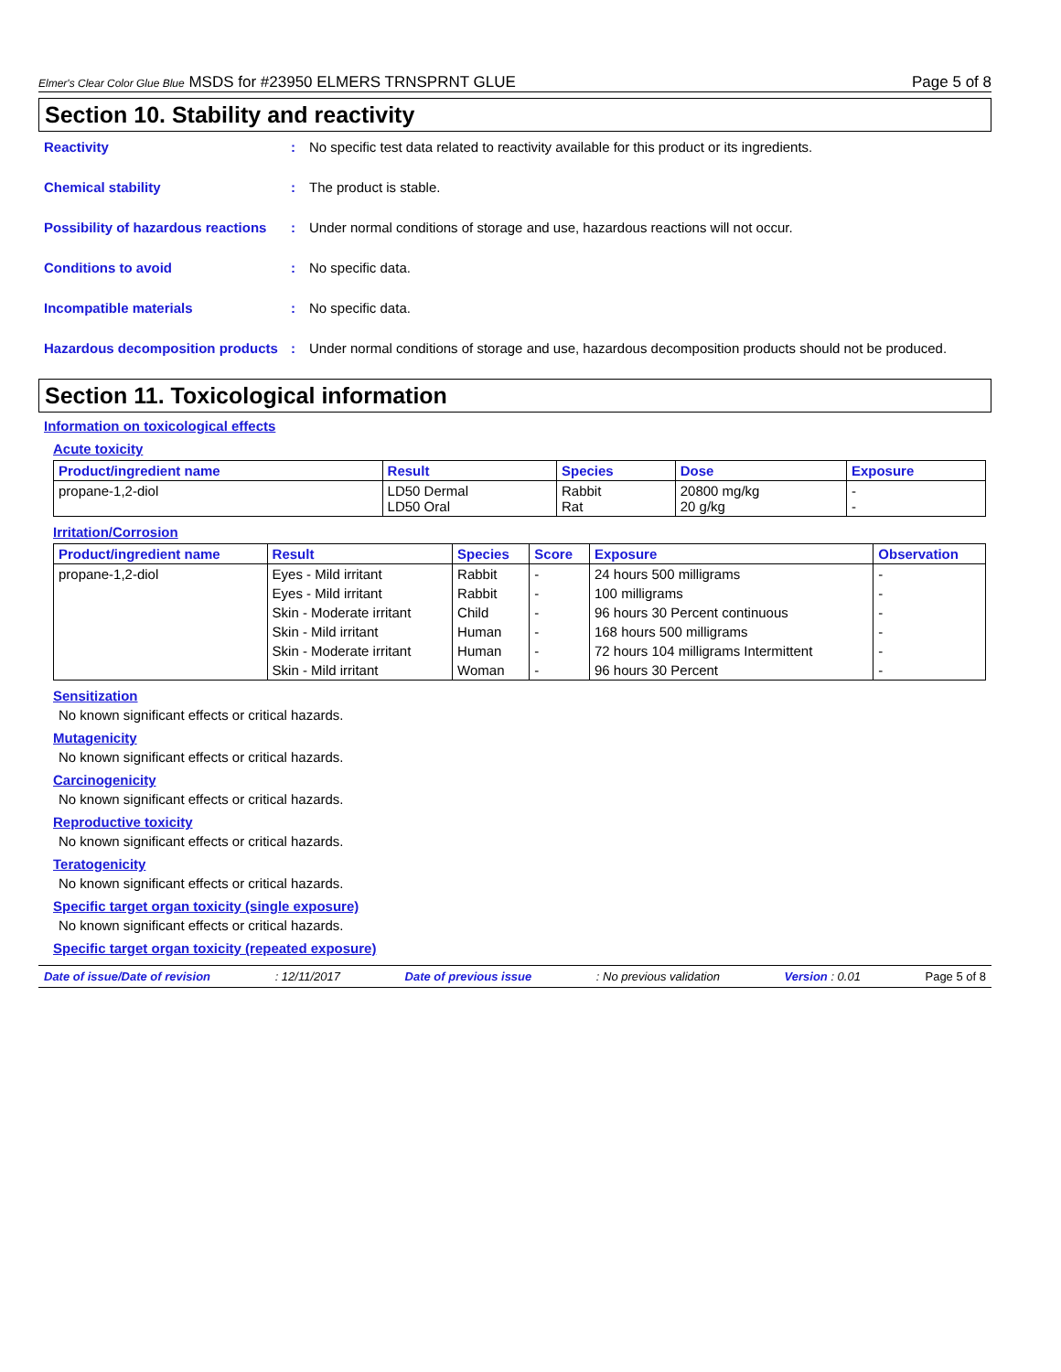Elmer's Clear Color Glue Blue MSDS for #23950 ELMERS TRNSPRNT GLUE Page 5 of 8
Section 10. Stability and reactivity
Reactivity : No specific test data related to reactivity available for this product or its ingredients.
Chemical stability : The product is stable.
Possibility of hazardous reactions
: Under normal conditions of storage and use, hazardous reactions will not occur.
Conditions to avoid : No specific data.
Incompatible materials : No specific data.
Hazardous decomposition products
: Under normal conditions of storage and use, hazardous decomposition products should not be produced.
Section 11. Toxicological information
Information on toxicological effects
Acute toxicity
| Product/ingredient name | Result | Species | Dose | Exposure |
| --- | --- | --- | --- | --- |
| propane-1,2-diol | LD50 Dermal LD50 Oral | Rabbit Rat | 20800 mg/kg 20 g/kg | - - |
Irritation/Corrosion
| Product/ingredient name | Result | Species | Score | Exposure | Observation |
| --- | --- | --- | --- | --- | --- |
| propane-1,2-diol | Eyes - Mild irritant | Rabbit | - | 24 hours 500 milligrams | - |
| | Eyes - Mild irritant | Rabbit | - | 100 milligrams | - |
| | Skin - Moderate irritant | Child | - | 96 hours 30 Percent continuous | - |
| | Skin - Mild irritant | Human | - | 168 hours 500 milligrams | - |
| | Skin - Moderate irritant | Human | - | 72 hours 104 milligrams Intermittent | - |
| | Skin - Mild irritant | Woman | - | 96 hours 30 Percent | - |
Sensitization
No known significant effects or critical hazards.
Mutagenicity
No known significant effects or critical hazards.
Carcinogenicity
No known significant effects or critical hazards.
Reproductive toxicity
No known significant effects or critical hazards.
Teratogenicity
No known significant effects or critical hazards.
Specific target organ toxicity (single exposure)
No known significant effects or critical hazards.
Specific target organ toxicity (repeated exposure)
Date of issue/Date of revision: 12/11/2017 Date of previous issue: No previous validation Version : 0.01 Page 5 of 8